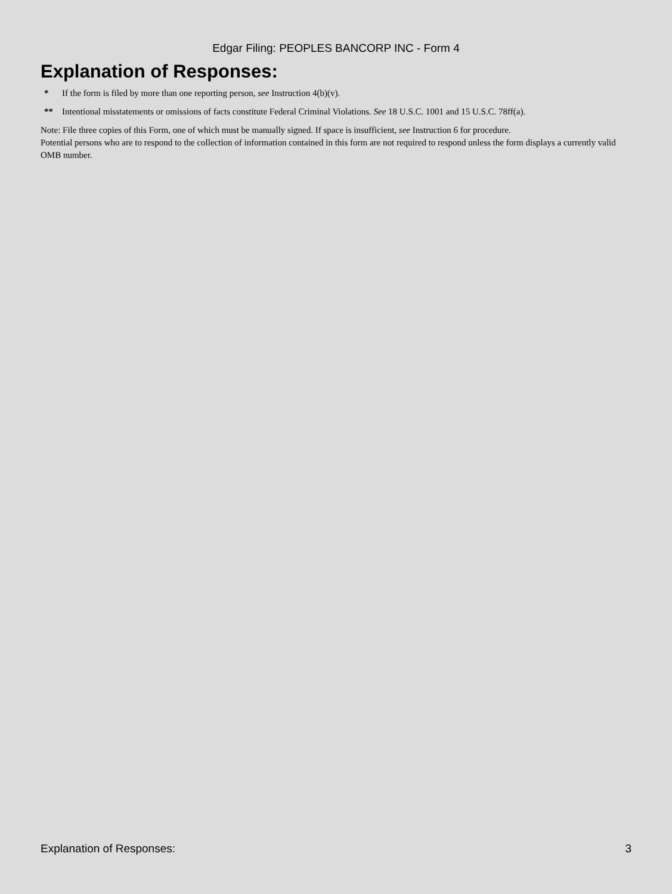Edgar Filing: PEOPLES BANCORP INC - Form 4
Explanation of Responses:
* If the form is filed by more than one reporting person, see Instruction 4(b)(v).
** Intentional misstatements or omissions of facts constitute Federal Criminal Violations. See 18 U.S.C. 1001 and 15 U.S.C. 78ff(a).
Note: File three copies of this Form, one of which must be manually signed. If space is insufficient, see Instruction 6 for procedure.
Potential persons who are to respond to the collection of information contained in this form are not required to respond unless the form displays a currently valid OMB number.
Explanation of Responses: 3